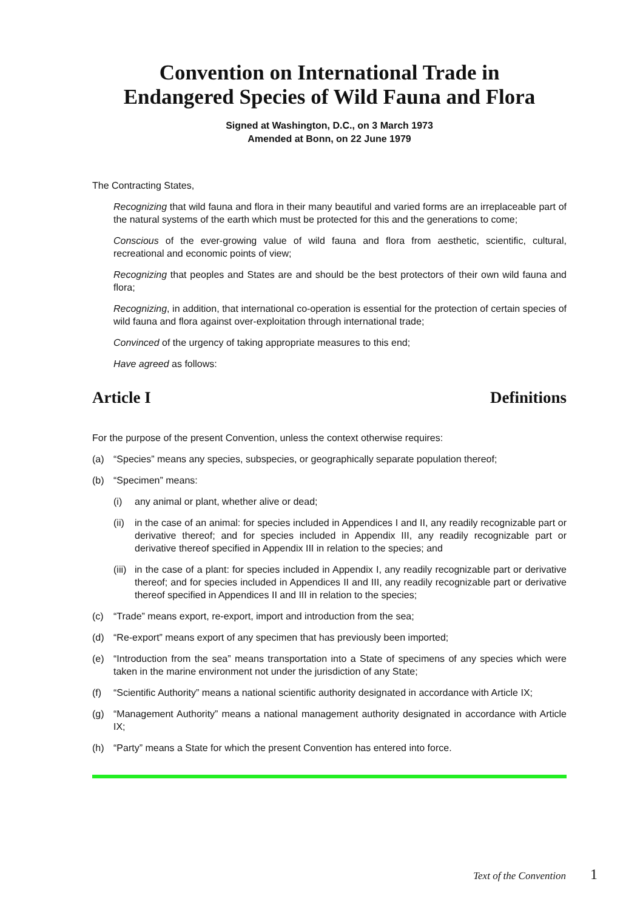Convention on International Trade in
Endangered Species of Wild Fauna and Flora
Signed at Washington, D.C., on 3 March 1973
Amended at Bonn, on 22 June 1979
The Contracting States,
Recognizing that wild fauna and flora in their many beautiful and varied forms are an irreplaceable part of the natural systems of the earth which must be protected for this and the generations to come;
Conscious of the ever-growing value of wild fauna and flora from aesthetic, scientific, cultural, recreational and economic points of view;
Recognizing that peoples and States are and should be the best protectors of their own wild fauna and flora;
Recognizing, in addition, that international co-operation is essential for the protection of certain species of wild fauna and flora against over-exploitation through international trade;
Convinced of the urgency of taking appropriate measures to this end;
Have agreed as follows:
Article I Definitions
For the purpose of the present Convention, unless the context otherwise requires:
(a) “Species” means any species, subspecies, or geographically separate population thereof;
(b) “Specimen” means:
(i) any animal or plant, whether alive or dead;
(ii) in the case of an animal: for species included in Appendices I and II, any readily recognizable part or derivative thereof; and for species included in Appendix III, any readily recognizable part or derivative thereof specified in Appendix III in relation to the species; and
(iii) in the case of a plant: for species included in Appendix I, any readily recognizable part or derivative thereof; and for species included in Appendices II and III, any readily recognizable part or derivative thereof specified in Appendices II and III in relation to the species;
(c) “Trade” means export, re-export, import and introduction from the sea;
(d) “Re-export” means export of any specimen that has previously been imported;
(e) “Introduction from the sea” means transportation into a State of specimens of any species which were taken in the marine environment not under the jurisdiction of any State;
(f) “Scientific Authority” means a national scientific authority designated in accordance with Article IX;
(g) “Management Authority” means a national management authority designated in accordance with Article IX;
(h) “Party” means a State for which the present Convention has entered into force.
Text of the Convention 1